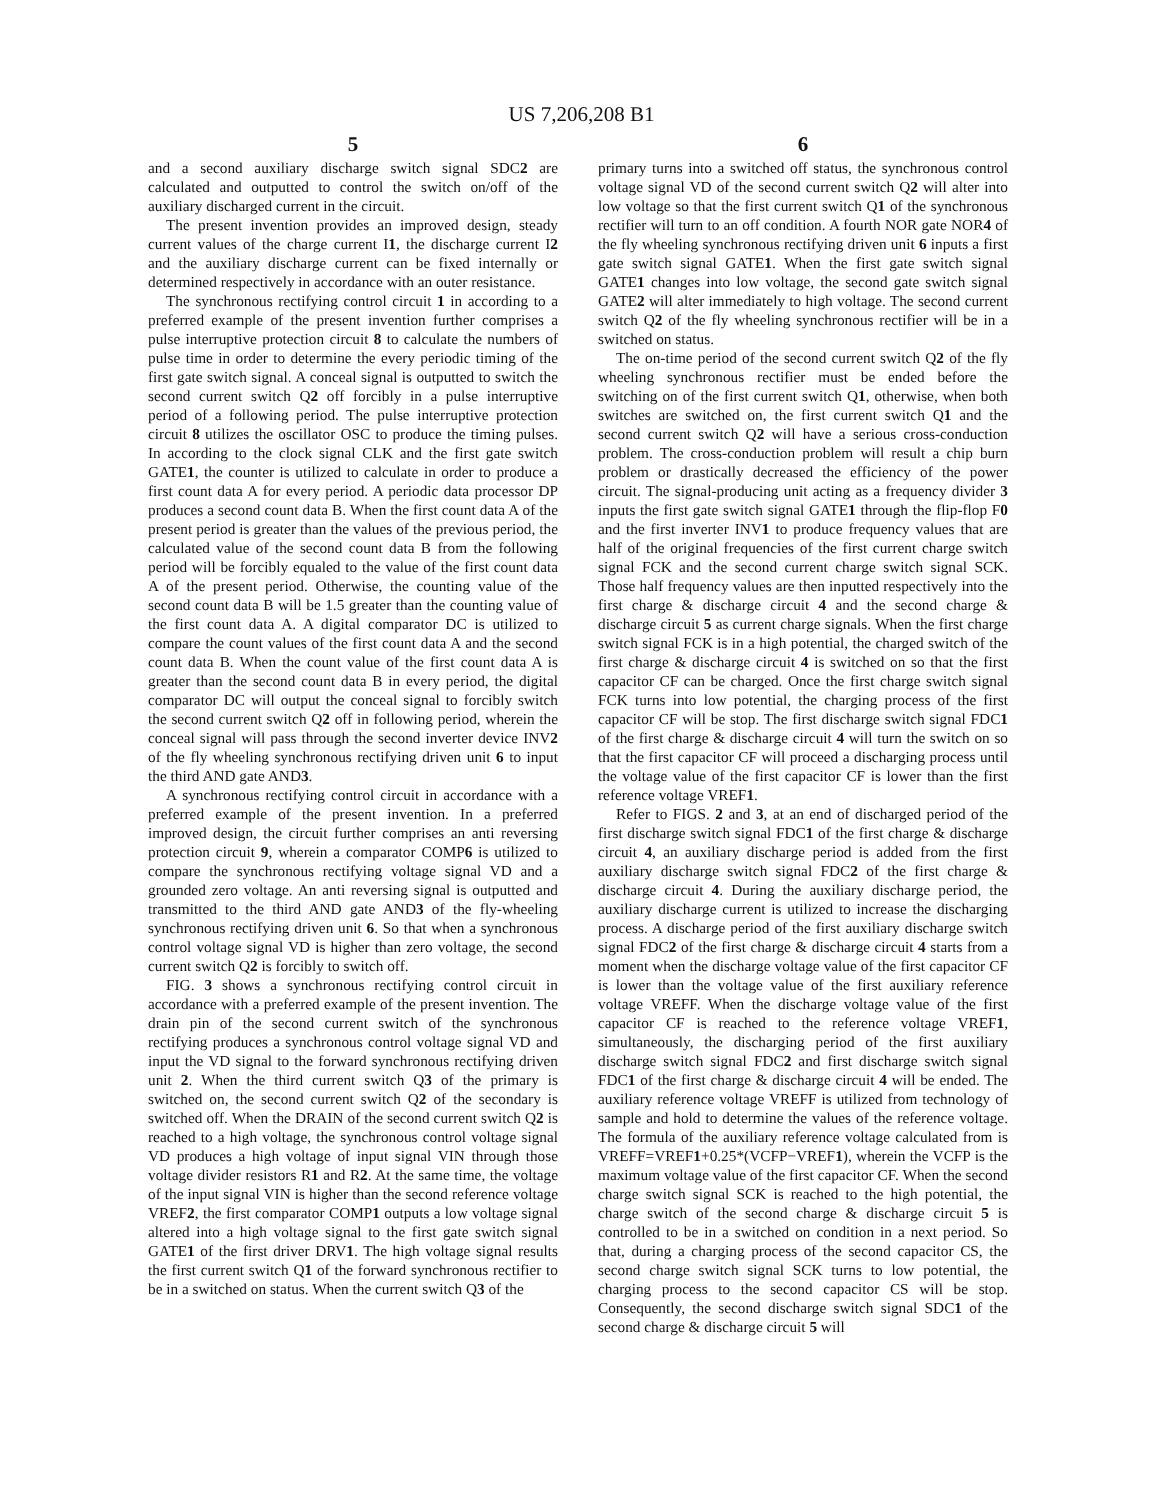US 7,206,208 B1
5
and a second auxiliary discharge switch signal SDC2 are calculated and outputted to control the switch on/off of the auxiliary discharged current in the circuit.
The present invention provides an improved design, steady current values of the charge current I1, the discharge current I2 and the auxiliary discharge current can be fixed internally or determined respectively in accordance with an outer resistance.
The synchronous rectifying control circuit 1 in according to a preferred example of the present invention further comprises a pulse interruptive protection circuit 8 to calculate the numbers of pulse time in order to determine the every periodic timing of the first gate switch signal. A conceal signal is outputted to switch the second current switch Q2 off forcibly in a pulse interruptive period of a following period. The pulse interruptive protection circuit 8 utilizes the oscillator OSC to produce the timing pulses. In according to the clock signal CLK and the first gate switch GATE1, the counter is utilized to calculate in order to produce a first count data A for every period. A periodic data processor DP produces a second count data B. When the first count data A of the present period is greater than the values of the previous period, the calculated value of the second count data B from the following period will be forcibly equaled to the value of the first count data A of the present period. Otherwise, the counting value of the second count data B will be 1.5 greater than the counting value of the first count data A. A digital comparator DC is utilized to compare the count values of the first count data A and the second count data B. When the count value of the first count data A is greater than the second count data B in every period, the digital comparator DC will output the conceal signal to forcibly switch the second current switch Q2 off in following period, wherein the conceal signal will pass through the second inverter device INV2 of the fly wheeling synchronous rectifying driven unit 6 to input the third AND gate AND3.
A synchronous rectifying control circuit in accordance with a preferred example of the present invention. In a preferred improved design, the circuit further comprises an anti reversing protection circuit 9, wherein a comparator COMP6 is utilized to compare the synchronous rectifying voltage signal VD and a grounded zero voltage. An anti reversing signal is outputted and transmitted to the third AND gate AND3 of the fly-wheeling synchronous rectifying driven unit 6. So that when a synchronous control voltage signal VD is higher than zero voltage, the second current switch Q2 is forcibly to switch off.
FIG. 3 shows a synchronous rectifying control circuit in accordance with a preferred example of the present invention. The drain pin of the second current switch of the synchronous rectifying produces a synchronous control voltage signal VD and input the VD signal to the forward synchronous rectifying driven unit 2. When the third current switch Q3 of the primary is switched on, the second current switch Q2 of the secondary is switched off. When the DRAIN of the second current switch Q2 is reached to a high voltage, the synchronous control voltage signal VD produces a high voltage of input signal VIN through those voltage divider resistors R1 and R2. At the same time, the voltage of the input signal VIN is higher than the second reference voltage VREF2, the first comparator COMP1 outputs a low voltage signal altered into a high voltage signal to the first gate switch signal GATE1 of the first driver DRV1. The high voltage signal results the first current switch Q1 of the forward synchronous rectifier to be in a switched on status. When the current switch Q3 of the
6
primary turns into a switched off status, the synchronous control voltage signal VD of the second current switch Q2 will alter into low voltage so that the first current switch Q1 of the synchronous rectifier will turn to an off condition. A fourth NOR gate NOR4 of the fly wheeling synchronous rectifying driven unit 6 inputs a first gate switch signal GATE1. When the first gate switch signal GATE1 changes into low voltage, the second gate switch signal GATE2 will alter immediately to high voltage. The second current switch Q2 of the fly wheeling synchronous rectifier will be in a switched on status.
The on-time period of the second current switch Q2 of the fly wheeling synchronous rectifier must be ended before the switching on of the first current switch Q1, otherwise, when both switches are switched on, the first current switch Q1 and the second current switch Q2 will have a serious cross-conduction problem. The cross-conduction problem will result a chip burn problem or drastically decreased the efficiency of the power circuit. The signal-producing unit acting as a frequency divider 3 inputs the first gate switch signal GATE1 through the flip-flop F0 and the first inverter INV1 to produce frequency values that are half of the original frequencies of the first current charge switch signal FCK and the second current charge switch signal SCK. Those half frequency values are then inputted respectively into the first charge & discharge circuit 4 and the second charge & discharge circuit 5 as current charge signals. When the first charge switch signal FCK is in a high potential, the charged switch of the first charge & discharge circuit 4 is switched on so that the first capacitor CF can be charged. Once the first charge switch signal FCK turns into low potential, the charging process of the first capacitor CF will be stop. The first discharge switch signal FDC1 of the first charge & discharge circuit 4 will turn the switch on so that the first capacitor CF will proceed a discharging process until the voltage value of the first capacitor CF is lower than the first reference voltage VREF1.
Refer to FIGS. 2 and 3, at an end of discharged period of the first discharge switch signal FDC1 of the first charge & discharge circuit 4, an auxiliary discharge period is added from the first auxiliary discharge switch signal FDC2 of the first charge & discharge circuit 4. During the auxiliary discharge period, the auxiliary discharge current is utilized to increase the discharging process. A discharge period of the first auxiliary discharge switch signal FDC2 of the first charge & discharge circuit 4 starts from a moment when the discharge voltage value of the first capacitor CF is lower than the voltage value of the first auxiliary reference voltage VREFF. When the discharge voltage value of the first capacitor CF is reached to the reference voltage VREF1, simultaneously, the discharging period of the first auxiliary discharge switch signal FDC2 and first discharge switch signal FDC1 of the first charge & discharge circuit 4 will be ended. The auxiliary reference voltage VREFF is utilized from technology of sample and hold to determine the values of the reference voltage. The formula of the auxiliary reference voltage calculated from is VREFF=VREF1+0.25*(VCFP−VREF1), wherein the VCFP is the maximum voltage value of the first capacitor CF. When the second charge switch signal SCK is reached to the high potential, the charge switch of the second charge & discharge circuit 5 is controlled to be in a switched on condition in a next period. So that, during a charging process of the second capacitor CS, the second charge switch signal SCK turns to low potential, the charging process to the second capacitor CS will be stop. Consequently, the second discharge switch signal SDC1 of the second charge & discharge circuit 5 will